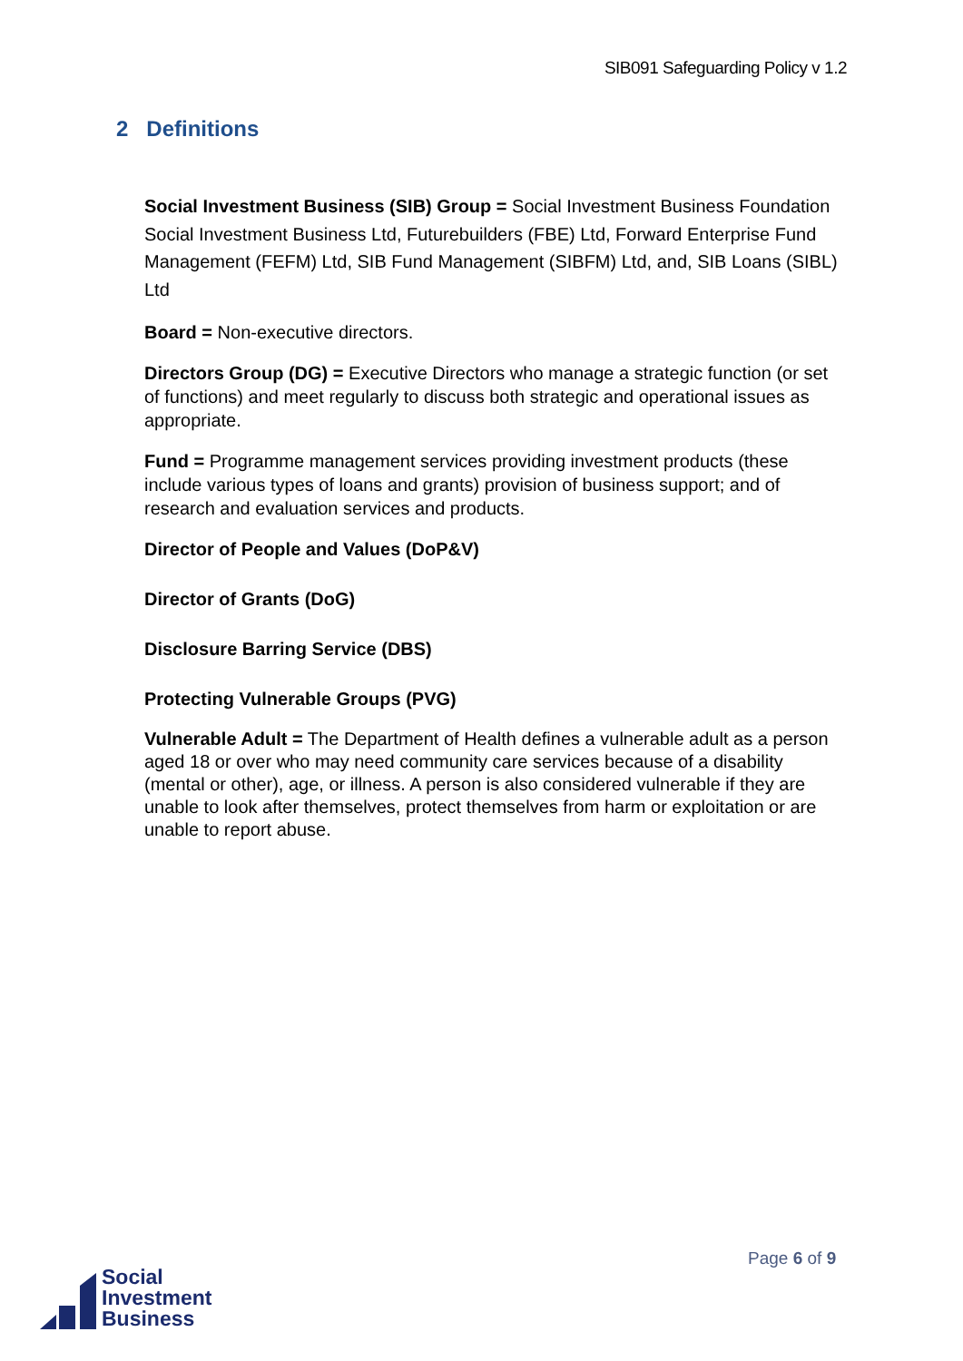SIB091 Safeguarding Policy v 1.2
2 Definitions
Social Investment Business (SIB) Group = Social Investment Business Foundation Social Investment Business Ltd, Futurebuilders (FBE) Ltd, Forward Enterprise Fund Management (FEFM) Ltd, SIB Fund Management (SIBFM) Ltd, and, SIB Loans (SIBL) Ltd
Board = Non-executive directors.
Directors Group (DG) = Executive Directors who manage a strategic function (or set of functions) and meet regularly to discuss both strategic and operational issues as appropriate.
Fund = Programme management services providing investment products (these include various types of loans and grants) provision of business support; and of research and evaluation services and products.
Director of People and Values (DoP&V)
Director of Grants (DoG)
Disclosure Barring Service (DBS)
Protecting Vulnerable Groups (PVG)
Vulnerable Adult = The Department of Health defines a vulnerable adult as a person aged 18 or over who may need community care services because of a disability (mental or other), age, or illness. A person is also considered vulnerable if they are unable to look after themselves, protect themselves from harm or exploitation or are unable to report abuse.
Page 6 of 9
Social
Investment
Business